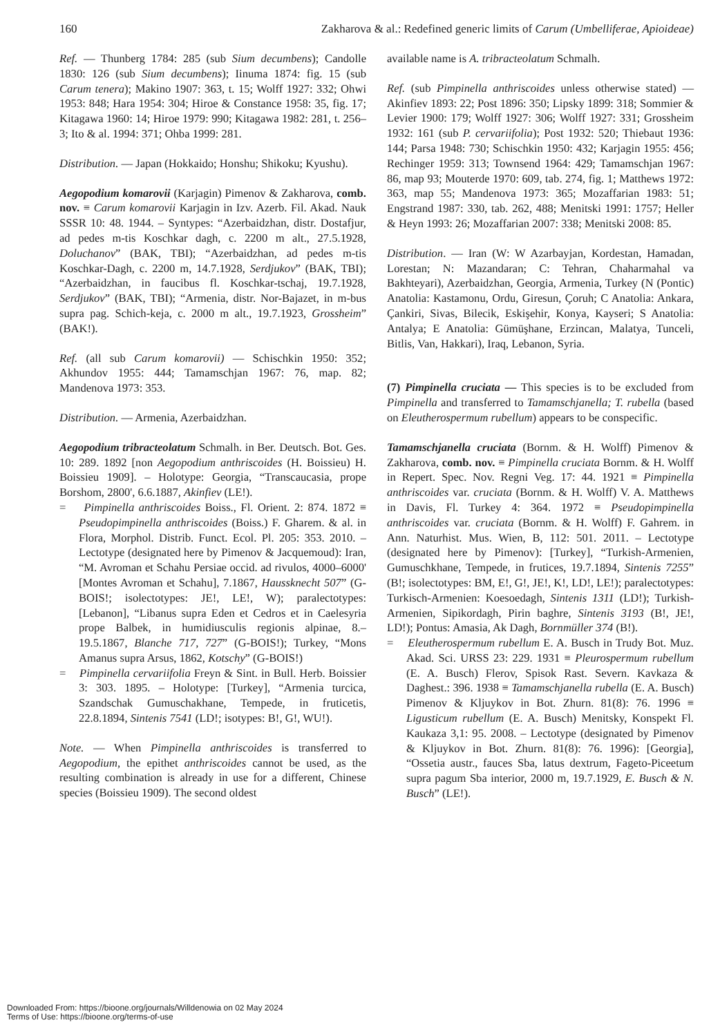160 Zakharova & al.: Redefined generic limits of Carum (Umbelliferae, Apioideae)
Ref. — Thunberg 1784: 285 (sub Sium decumbens); Candolle 1830: 126 (sub Sium decumbens); Iinuma 1874: fig. 15 (sub Carum tenera); Makino 1907: 363, t. 15; Wolff 1927: 332; Ohwi 1953: 848; Hara 1954: 304; Hiroe & Constance 1958: 35, fig. 17; Kitagawa 1960: 14; Hiroe 1979: 990; Kitagawa 1982: 281, t. 256–3; Ito & al. 1994: 371; Ohba 1999: 281.
Distribution. — Japan (Hokkaido; Honshu; Shikoku; Kyushu).
Aegopodium komarovii (Karjagin) Pimenov & Zakharova, comb. nov. ≡ Carum komarovii Karjagin in Izv. Azerb. Fil. Akad. Nauk SSSR 10: 48. 1944. – Syntypes: “Azerbaidzhan, distr. Dostafjur, ad pedes m-tis Koschkar dagh, c. 2200 m alt., 27.5.1928, Doluchanov” (BAK, TBI); “Azerbaidzhan, ad pedes m-tis Koschkar-Dagh, c. 2200 m, 14.7.1928, Serdjukov” (BAK, TBI); “Azerbaidzhan, in faucibus fl. Koschkar-tschaj, 19.7.1928, Serdjukov” (BAK, TBI); “Armenia, distr. Nor-Bajazet, in m-bus supra pag. Schich-keja, c. 2000 m alt., 19.7.1923, Grossheim” (BAK!).
Ref. (all sub Carum komarovii) — Schischkin 1950: 352; Akhundov 1955: 444; Tamamschjan 1967: 76, map. 82; Mandenova 1973: 353.
Distribution. — Armenia, Azerbaidzhan.
Aegopodium tribracteolatum Schmalh. in Ber. Deutsch. Bot. Ges. 10: 289. 1892 [non Aegopodium anthriscoides (H. Boissieu) H. Boissieu 1909]. – Holotype: Georgia, “Transcaucasia, prope Borshom, 2800', 6.6.1887, Akinfiev (LE!).
= Pimpinella anthriscoides Boiss., Fl. Orient. 2: 874. 1872 ≡ Pseudopimpinella anthriscoides (Boiss.) F. Gharem. & al. in Flora, Morphol. Distrib. Funct. Ecol. Pl. 205: 353. 2010. – Lectotype (designated here by Pimenov & Jacquemoud): Iran, “M. Avroman et Schahu Persiae occid. ad rivulos, 4000–6000' [Montes Avroman et Schahu], 7.1867, Haussknecht 507” (G-BOIS!; isolectotypes: JE!, LE!, W); paralectotypes: [Lebanon], “Libanus supra Eden et Cedros et in Caelesyria prope Balbek, in humidiusculis regionis alpinae, 8.–19.5.1867, Blanche 717, 727” (G-BOIS!); Turkey, “Mons Amanus supra Arsus, 1862, Kotschy” (G-BOIS!)
= Pimpinella cervariifolia Freyn & Sint. in Bull. Herb. Boissier 3: 303. 1895. – Holotype: [Turkey], “Armenia turcica, Szandschak Gumuschakhane, Tempede, in fruticetis, 22.8.1894, Sintenis 7541 (LD!; isotypes: B!, G!, WU!).
Note. — When Pimpinella anthriscoides is transferred to Aegopodium, the epithet anthriscoides cannot be used, as the resulting combination is already in use for a different, Chinese species (Boissieu 1909). The second oldest
available name is A. tribracteolatum Schmalh.
Ref. (sub Pimpinella anthriscoides unless otherwise stated) — Akinfiev 1893: 22; Post 1896: 350; Lipsky 1899: 318; Sommier & Levier 1900: 179; Wolff 1927: 306; Wolff 1927: 331; Grossheim 1932: 161 (sub P. cervariifolia); Post 1932: 520; Thiebaut 1936: 144; Parsa 1948: 730; Schischkin 1950: 432; Karjagin 1955: 456; Rechinger 1959: 313; Townsend 1964: 429; Tamamschjan 1967: 86, map 93; Mouterde 1970: 609, tab. 274, fig. 1; Matthews 1972: 363, map 55; Mandenova 1973: 365; Mozaffarian 1983: 51; Engstrand 1987: 330, tab. 262, 488; Menitski 1991: 1757; Heller & Heyn 1993: 26; Mozaffarian 2007: 338; Menitski 2008: 85.
Distribution. — Iran (W: W Azarbayjan, Kordestan, Hamadan, Lorestan; N: Mazandaran; C: Tehran, Chaharmahal va Bakhteyari), Azerbaidzhan, Georgia, Armenia, Turkey (N (Pontic) Anatolia: Kastamonu, Ordu, Giresun, Çoruh; C Anatolia: Ankara, Çankiri, Sivas, Bilecik, Eskişehir, Konya, Kayseri; S Anatolia: Antalya; E Anatolia: Gümüşhane, Erzincan, Malatya, Tunceli, Bitlis, Van, Hakkari), Iraq, Lebanon, Syria.
(7) Pimpinella cruciata — This species is to be excluded from Pimpinella and transferred to Tamamschjanella; T. rubella (based on Eleutherospermum rubellum) appears to be conspecific.
Tamamschjanella cruciata (Bornm. & H. Wolff) Pimenov & Zakharova, comb. nov. ≡ Pimpinella cruciata Bornm. & H. Wolff in Repert. Spec. Nov. Regni Veg. 17: 44. 1921 ≡ Pimpinella anthriscoides var. cruciata (Bornm. & H. Wolff) V. A. Matthews in Davis, Fl. Turkey 4: 364. 1972 ≡ Pseudopimpinella anthriscoides var. cruciata (Bornm. & H. Wolff) F. Gahrem. in Ann. Naturhist. Mus. Wien, B, 112: 501. 2011. – Lectotype (designated here by Pimenov): [Turkey], “Turkish-Armenien, Gumuschkhane, Tempede, in frutices, 19.7.1894, Sintenis 7255” (B!; isolectotypes: BM, E!, G!, JE!, K!, LD!, LE!); paralectotypes: Turkisch-Armenien: Koesoedagh, Sintenis 1311 (LD!); Turkish-Armenien, Sipikordagh, Pirin baghre, Sintenis 3193 (B!, JE!, LD!); Pontus: Amasia, Ak Dagh, Bornmüller 374 (B!).
= Eleutherospermum rubellum E. A. Busch in Trudy Bot. Muz. Akad. Sci. URSS 23: 229. 1931 ≡ Pleurospermum rubellum (E. A. Busch) Flerov, Spisok Rast. Severn. Kavkaza & Daghest.: 396. 1938 ≡ Tamamschjanella rubella (E. A. Busch) Pimenov & Kljuykov in Bot. Zhurn. 81(8): 76. 1996 ≡ Ligusticum rubellum (E. A. Busch) Menitsky, Konspekt Fl. Kaukaza 3,1: 95. 2008. – Lectotype (designated by Pimenov & Kljuykov in Bot. Zhurn. 81(8): 76. 1996): [Georgia], “Ossetia austr., fauces Sba, latus dextrum, Fageto-Piceetum supra pagum Sba interior, 2000 m, 19.7.1929, E. Busch & N. Busch” (LE!).
Downloaded From: https://bioone.org/journals/Willdenowia on 02 May 2024
Terms of Use: https://bioone.org/terms-of-use